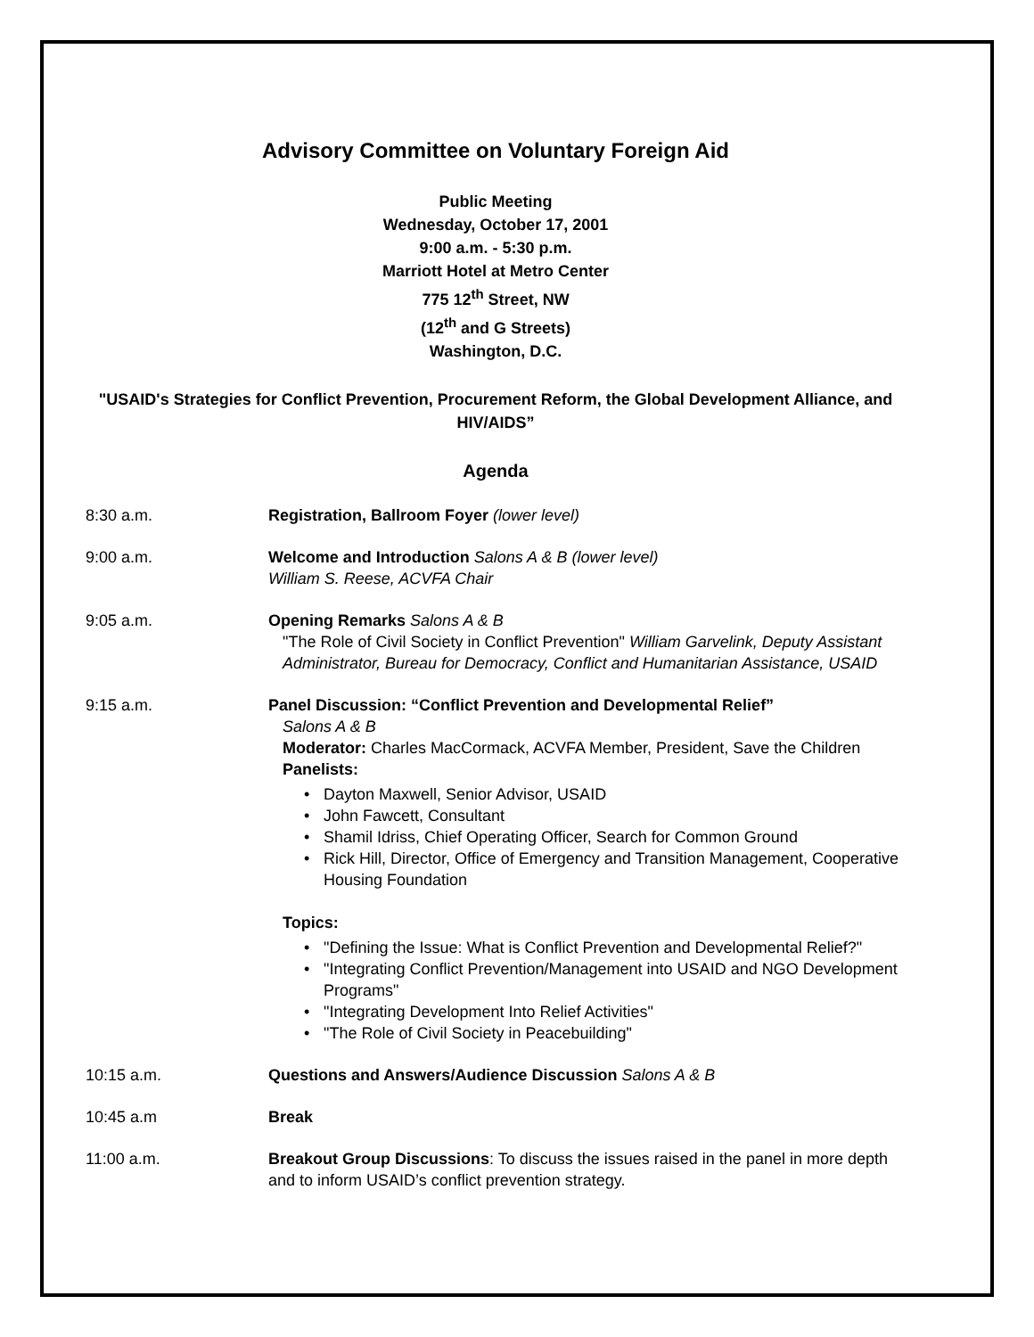Advisory Committee on Voluntary Foreign Aid
Public Meeting
Wednesday, October 17, 2001
9:00 a.m. - 5:30 p.m.
Marriott Hotel at Metro Center
775 12<sup>th</sup> Street, NW
(12<sup>th</sup> and G Streets)
Washington, D.C.
"USAID's Strategies for Conflict Prevention, Procurement Reform, the Global Development Alliance, and HIV/AIDS”
Agenda
8:30 a.m. Registration, Ballroom Foyer (lower level)
9:00 a.m. Welcome and Introduction Salons A & B (lower level)
William S. Reese, ACVFA Chair
9:05 a.m. Opening Remarks Salons A & B
"The Role of Civil Society in Conflict Prevention" William Garvelink, Deputy Assistant Administrator, Bureau for Democracy, Conflict and Humanitarian Assistance, USAID
9:15 a.m. Panel Discussion: “Conflict Prevention and Developmental Relief”
Salons A & B
Moderator: Charles MacCormack, ACVFA Member, President, Save the Children
Panelists:
Dayton Maxwell, Senior Advisor, USAID
John Fawcett, Consultant
Shamil Idriss, Chief Operating Officer, Search for Common Ground
Rick Hill, Director, Office of Emergency and Transition Management, Cooperative Housing Foundation
Topics:
"Defining the Issue: What is Conflict Prevention and Developmental Relief?"
"Integrating Conflict Prevention/Management into USAID and NGO Development Programs"
"Integrating Development Into Relief Activities"
"The Role of Civil Society in Peacebuilding"
10:15 a.m. Questions and Answers/Audience Discussion Salons A & B
10:45 a.m Break
11:00 a.m. Breakout Group Discussions: To discuss the issues raised in the panel in more depth and to inform USAID’s conflict prevention strategy.